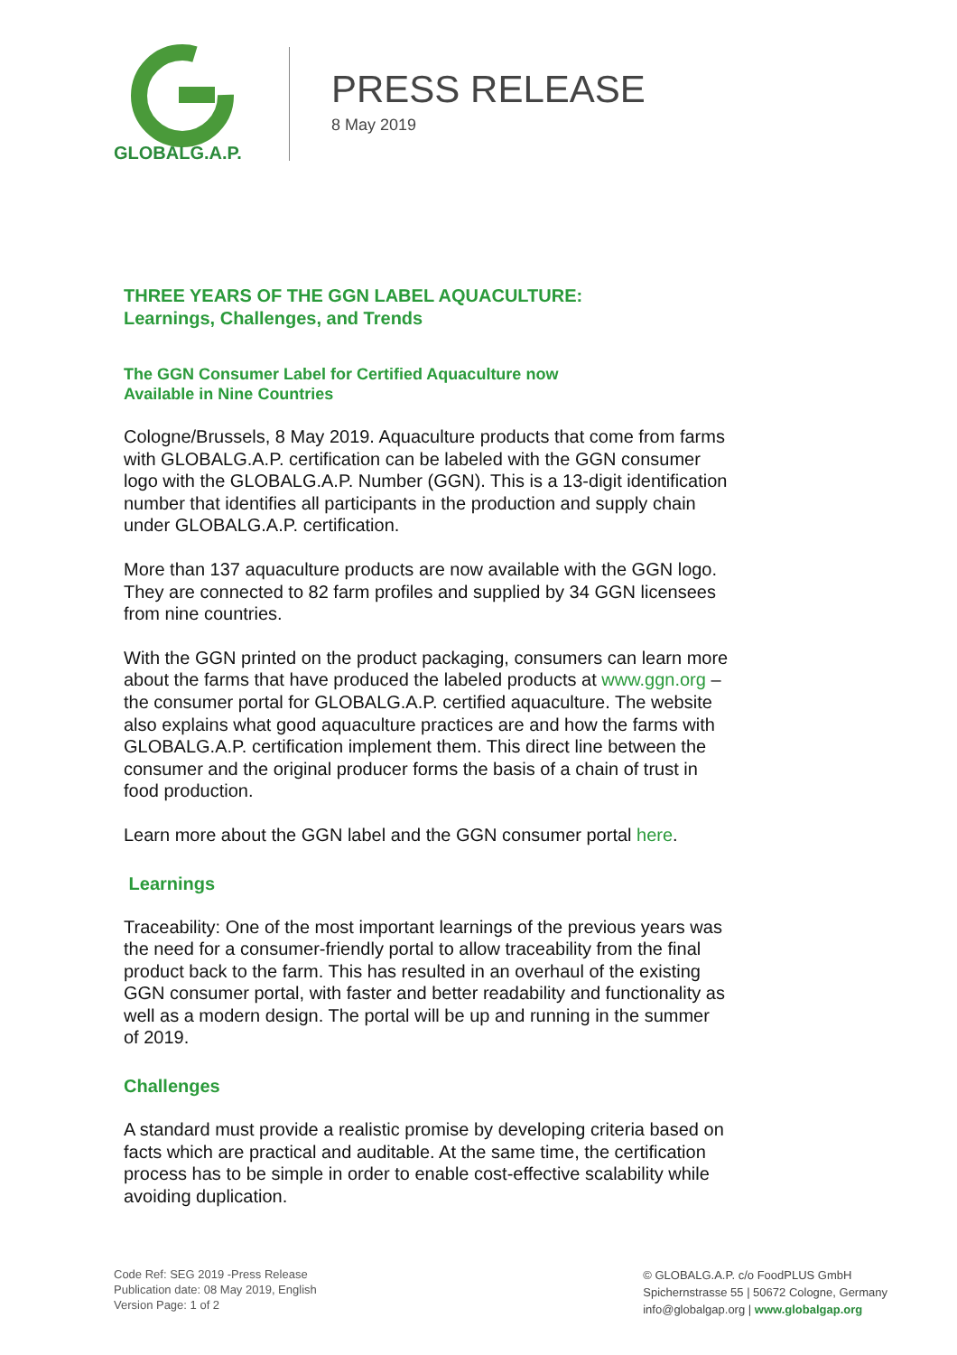GLOBALG.A.P.
PRESS RELEASE
8 May 2019
THREE YEARS OF THE GGN LABEL AQUACULTURE:
Learnings, Challenges, and Trends
The GGN Consumer Label for Certified Aquaculture now
Available in Nine Countries
Cologne/Brussels, 8 May 2019. Aquaculture products that come from farms with GLOBALG.A.P. certification can be labeled with the GGN consumer logo with the GLOBALG.A.P. Number (GGN). This is a 13-digit identification number that identifies all participants in the production and supply chain under GLOBALG.A.P. certification.
More than 137 aquaculture products are now available with the GGN logo. They are connected to 82 farm profiles and supplied by 34 GGN licensees from nine countries.
With the GGN printed on the product packaging, consumers can learn more about the farms that have produced the labeled products at www.ggn.org – the consumer portal for GLOBALG.A.P. certified aquaculture. The website also explains what good aquaculture practices are and how the farms with GLOBALG.A.P. certification implement them. This direct line between the consumer and the original producer forms the basis of a chain of trust in food production.
Learn more about the GGN label and the GGN consumer portal here.
Learnings
Traceability: One of the most important learnings of the previous years was the need for a consumer-friendly portal to allow traceability from the final product back to the farm. This has resulted in an overhaul of the existing GGN consumer portal, with faster and better readability and functionality as well as a modern design. The portal will be up and running in the summer of 2019.
Challenges
A standard must provide a realistic promise by developing criteria based on facts which are practical and auditable. At the same time, the certification process has to be simple in order to enable cost-effective scalability while avoiding duplication.
Code Ref: SEG 2019 -Press Release
Publication date: 08 May 2019, English
Version Page: 1 of 2
© GLOBALG.A.P. c/o FoodPLUS GmbH
Spichernstrasse 55 | 50672 Cologne, Germany
info@globalgap.org | www.globalgap.org